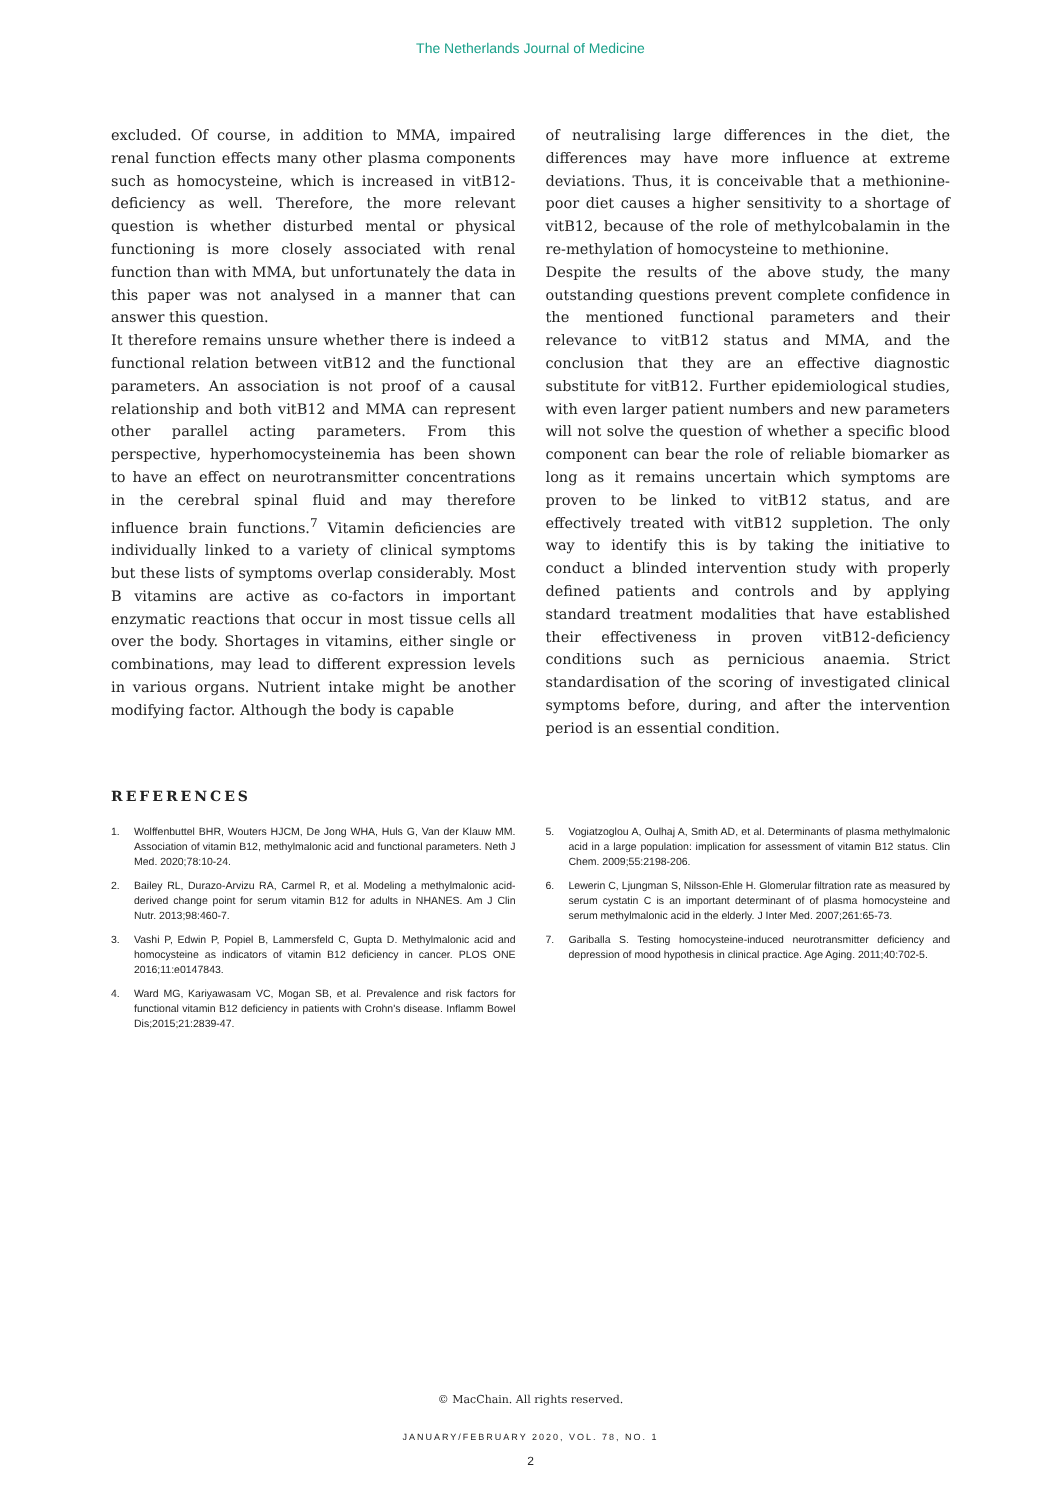The Netherlands Journal of Medicine
excluded. Of course, in addition to MMA, impaired renal function effects many other plasma components such as homocysteine, which is increased in vitB12-deficiency as well. Therefore, the more relevant question is whether disturbed mental or physical functioning is more closely associated with renal function than with MMA, but unfortunately the data in this paper was not analysed in a manner that can answer this question.
It therefore remains unsure whether there is indeed a functional relation between vitB12 and the functional parameters. An association is not proof of a causal relationship and both vitB12 and MMA can represent other parallel acting parameters. From this perspective, hyperhomocysteinemia has been shown to have an effect on neurotransmitter concentrations in the cerebral spinal fluid and may therefore influence brain functions.<sup>7</sup> Vitamin deficiencies are individually linked to a variety of clinical symptoms but these lists of symptoms overlap considerably. Most B vitamins are active as co-factors in important enzymatic reactions that occur in most tissue cells all over the body. Shortages in vitamins, either single or combinations, may lead to different expression levels in various organs. Nutrient intake might be another modifying factor. Although the body is capable
of neutralising large differences in the diet, the differences may have more influence at extreme deviations. Thus, it is conceivable that a methionine-poor diet causes a higher sensitivity to a shortage of vitB12, because of the role of methylcobalamin in the re-methylation of homocysteine to methionine.
Despite the results of the above study, the many outstanding questions prevent complete confidence in the mentioned functional parameters and their relevance to vitB12 status and MMA, and the conclusion that they are an effective diagnostic substitute for vitB12. Further epidemiological studies, with even larger patient numbers and new parameters will not solve the question of whether a specific blood component can bear the role of reliable biomarker as long as it remains uncertain which symptoms are proven to be linked to vitB12 status, and are effectively treated with vitB12 suppletion. The only way to identify this is by taking the initiative to conduct a blinded intervention study with properly defined patients and controls and by applying standard treatment modalities that have established their effectiveness in proven vitB12-deficiency conditions such as pernicious anaemia. Strict standardisation of the scoring of investigated clinical symptoms before, during, and after the intervention period is an essential condition.
REFERENCES
1. Wolffenbuttel BHR, Wouters HJCM, De Jong WHA, Huls G, Van der Klauw MM. Association of vitamin B12, methylmalonic acid and functional parameters. Neth J Med. 2020;78:10-24.
2. Bailey RL, Durazo-Arvizu RA, Carmel R, et al. Modeling a methylmalonic acid-derived change point for serum vitamin B12 for adults in NHANES. Am J Clin Nutr. 2013;98:460-7.
3. Vashi P, Edwin P, Popiel B, Lammersfeld C, Gupta D. Methylmalonic acid and homocysteine as indicators of vitamin B12 deficiency in cancer. PLOS ONE 2016;11:e0147843.
4. Ward MG, Kariyawasam VC, Mogan SB, et al. Prevalence and risk factors for functional vitamin B12 deficiency in patients with Crohn's disease. Inflamm Bowel Dis;2015;21:2839-47.
5. Vogiatzoglou A, Oulhaj A, Smith AD, et al. Determinants of plasma methylmalonic acid in a large population: implication for assessment of vitamin B12 status. Clin Chem. 2009;55:2198-206.
6. Lewerin C, Ljungman S, Nilsson-Ehle H. Glomerular filtration rate as measured by serum cystatin C is an important determinant of of plasma homocysteine and serum methylmalonic acid in the elderly. J Inter Med. 2007;261:65-73.
7. Gariballa S. Testing homocysteine-induced neurotransmitter deficiency and depression of mood hypothesis in clinical practice. Age Aging. 2011;40:702-5.
© MacChain. All rights reserved.
JANUARY/FEBRUARY 2020, VOL. 78, NO. 1
2